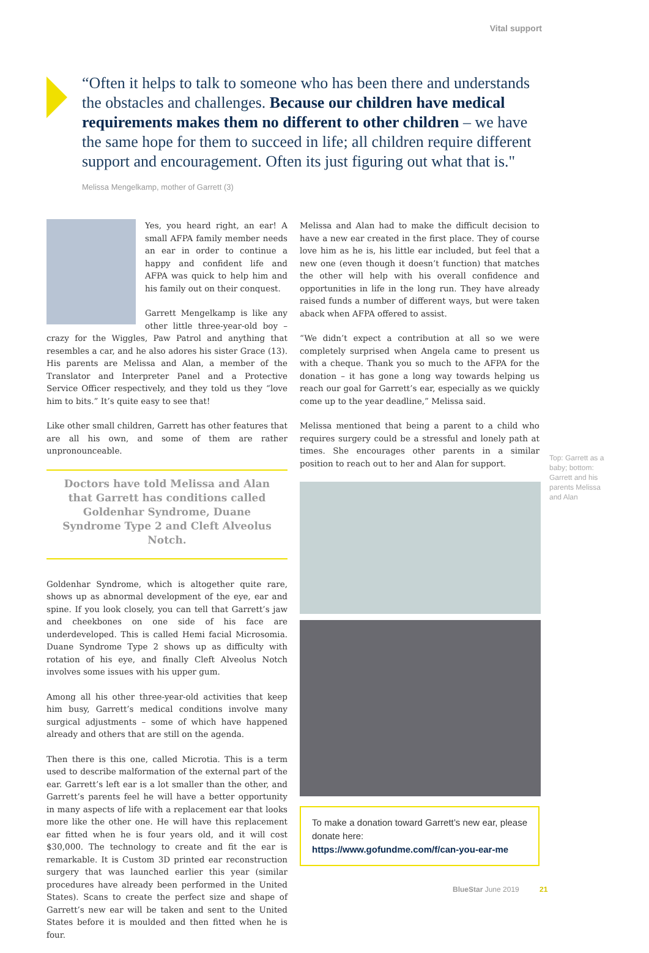Vital support
“Often it helps to talk to someone who has been there and understands the obstacles and challenges. Because our children have medical requirements makes them no different to other children – we have the same hope for them to succeed in life; all children require different support and encouragement. Often its just figuring out what that is."
Melissa Mengelkamp, mother of Garrett (3)
Yes, you heard right, an ear! A small AFPA family member needs an ear in order to continue a happy and confident life and AFPA was quick to help him and his family out on their conquest.
Garrett Mengelkamp is like any other little three-year-old boy – crazy for the Wiggles, Paw Patrol and anything that resembles a car, and he also adores his sister Grace (13). His parents are Melissa and Alan, a member of the Translator and Interpreter Panel and a Protective Service Officer respectively, and they told us they “love him to bits.” It’s quite easy to see that!
Like other small children, Garrett has other features that are all his own, and some of them are rather unpronounceable.
Doctors have told Melissa and Alan that Garrett has conditions called Goldenhar Syndrome, Duane Syndrome Type 2 and Cleft Alveolus Notch.
Goldenhar Syndrome, which is altogether quite rare, shows up as abnormal development of the eye, ear and spine. If you look closely, you can tell that Garrett’s jaw and cheekbones on one side of his face are underdeveloped. This is called Hemi facial Microsomia. Duane Syndrome Type 2 shows up as difficulty with rotation of his eye, and finally Cleft Alveolus Notch involves some issues with his upper gum.
Among all his other three-year-old activities that keep him busy, Garrett’s medical conditions involve many surgical adjustments – some of which have happened already and others that are still on the agenda.
Then there is this one, called Microtia. This is a term used to describe malformation of the external part of the ear. Garrett’s left ear is a lot smaller than the other, and Garrett’s parents feel he will have a better opportunity in many aspects of life with a replacement ear that looks more like the other one. He will have this replacement ear fitted when he is four years old, and it will cost $30,000. The technology to create and fit the ear is remarkable. It is Custom 3D printed ear reconstruction surgery that was launched earlier this year (similar procedures have already been performed in the United States). Scans to create the perfect size and shape of Garrett’s new ear will be taken and sent to the United States before it is moulded and then fitted when he is four.
Melissa and Alan had to make the difficult decision to have a new ear created in the first place. They of course love him as he is, his little ear included, but feel that a new one (even though it doesn’t function) that matches the other will help with his overall confidence and opportunities in life in the long run. They have already raised funds a number of different ways, but were taken aback when AFPA offered to assist.
“We didn’t expect a contribution at all so we were completely surprised when Angela came to present us with a cheque. Thank you so much to the AFPA for the donation – it has gone a long way towards helping us reach our goal for Garrett’s ear, especially as we quickly come up to the year deadline,” Melissa said.
Melissa mentioned that being a parent to a child who requires surgery could be a stressful and lonely path at times. She encourages other parents in a similar position to reach out to her and Alan for support.
To make a donation toward Garrett’s new ear, please donate here:
https://www.gofundme.com/f/can-you-ear-me
Top: Garrett as a baby; bottom: Garrett and his parents Melissa and Alan
BlueStar June 2019 21